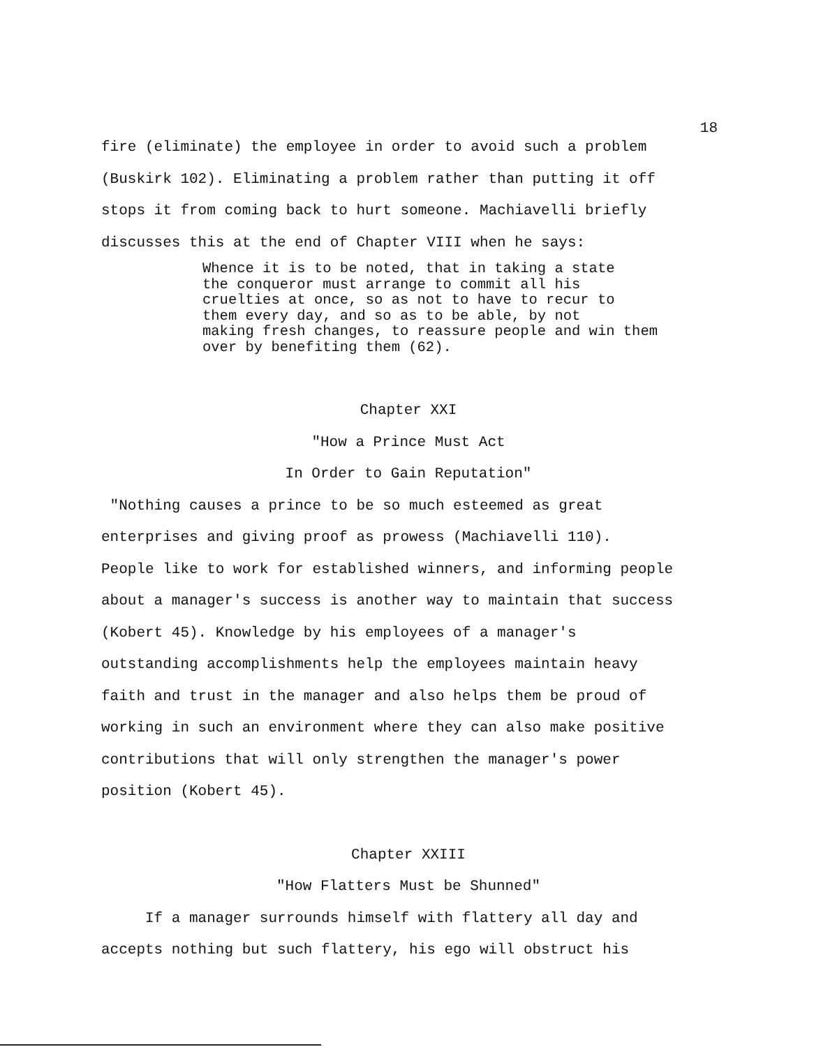18
fire (eliminate) the employee in order to avoid such a problem
(Buskirk 102). Eliminating a problem rather than putting it off
stops it from coming back to hurt someone. Machiavelli briefly
discusses this at the end of Chapter VIII when he says:
Whence it is to be noted, that in taking a state
the conqueror must arrange to commit all his
cruelties at once, so as not to have to recur to
them every day, and so as to be able, by not
making fresh changes, to reassure people and win them
over by benefiting them (62).
Chapter XXI
"How a Prince Must Act
In Order to Gain Reputation"
"Nothing causes a prince to be so much esteemed as great
enterprises and giving proof as prowess (Machiavelli 110).
People like to work for established winners, and informing people
about a manager's success is another way to maintain that success
(Kobert 45). Knowledge by his employees of a manager's
outstanding accomplishments help the employees maintain heavy
faith and trust in the manager and also helps them be proud of
working in such an environment where they can also make positive
contributions that will only strengthen the manager's power
position (Kobert 45).
Chapter XXIII
"How Flatters Must be Shunned"
If a manager surrounds himself with flattery all day and
accepts nothing but such flattery, his ego will obstruct his